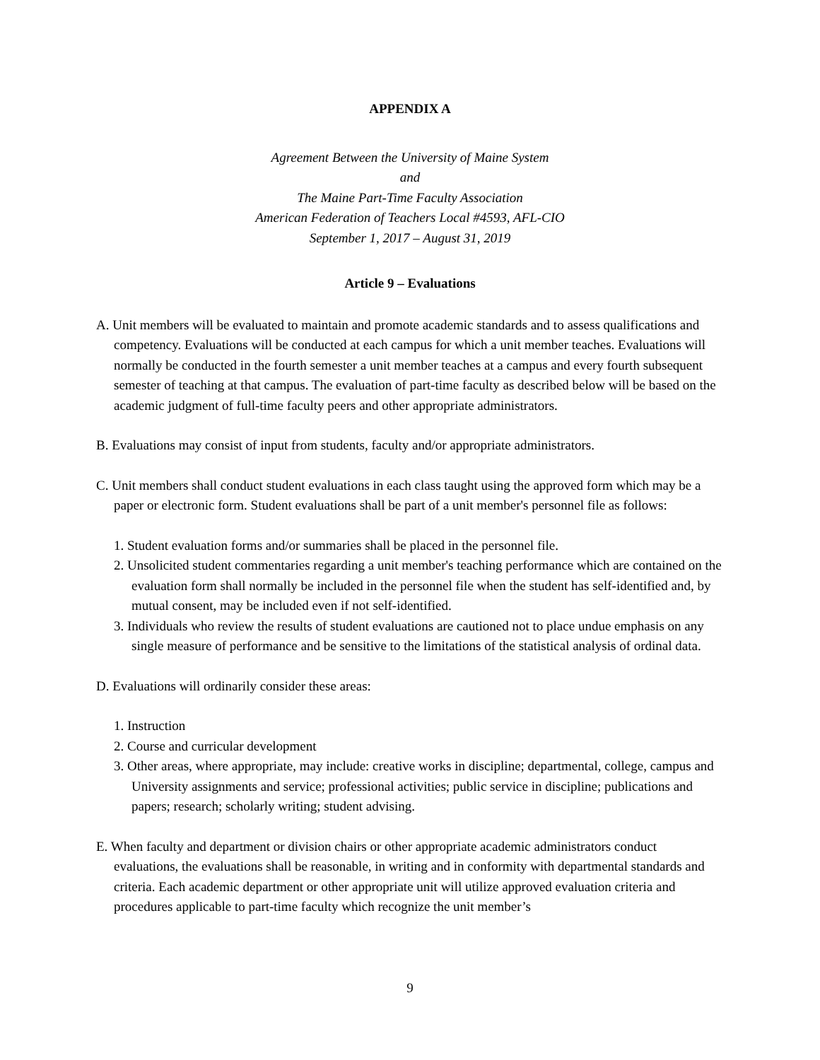APPENDIX A
Agreement Between the University of Maine System
and
The Maine Part-Time Faculty Association
American Federation of Teachers Local #4593, AFL-CIO
September 1, 2017 – August 31, 2019
Article 9 – Evaluations
A. Unit members will be evaluated to maintain and promote academic standards and to assess qualifications and competency. Evaluations will be conducted at each campus for which a unit member teaches. Evaluations will normally be conducted in the fourth semester a unit member teaches at a campus and every fourth subsequent semester of teaching at that campus. The evaluation of part-time faculty as described below will be based on the academic judgment of full-time faculty peers and other appropriate administrators.
B. Evaluations may consist of input from students, faculty and/or appropriate administrators.
C. Unit members shall conduct student evaluations in each class taught using the approved form which may be a paper or electronic form. Student evaluations shall be part of a unit member's personnel file as follows:
1. Student evaluation forms and/or summaries shall be placed in the personnel file.
2. Unsolicited student commentaries regarding a unit member's teaching performance which are contained on the evaluation form shall normally be included in the personnel file when the student has self-identified and, by mutual consent, may be included even if not self-identified.
3. Individuals who review the results of student evaluations are cautioned not to place undue emphasis on any single measure of performance and be sensitive to the limitations of the statistical analysis of ordinal data.
D. Evaluations will ordinarily consider these areas:
1. Instruction
2. Course and curricular development
3. Other areas, where appropriate, may include: creative works in discipline; departmental, college, campus and University assignments and service; professional activities; public service in discipline; publications and papers; research; scholarly writing; student advising.
E. When faculty and department or division chairs or other appropriate academic administrators conduct evaluations, the evaluations shall be reasonable, in writing and in conformity with departmental standards and criteria. Each academic department or other appropriate unit will utilize approved evaluation criteria and procedures applicable to part-time faculty which recognize the unit member’s
9